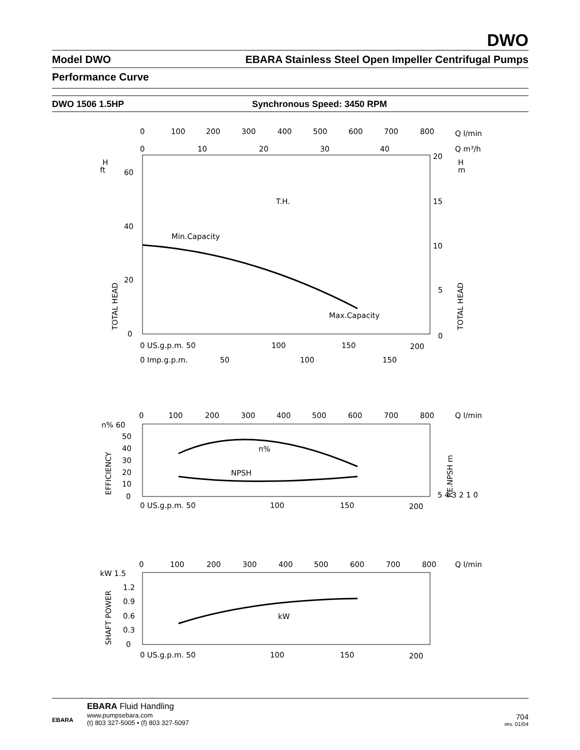DWO
Model DWO EBARA Stainless Steel Open Impeller Centrifugal Pumps
Performance Curve
DWO 1506 1.5HP Synchronous Speed: 3450 RPM
0
100
200
300
400
500
600
700
800
Q l/min
0
10
20
30
40
Q m³/h
H
ft
H
m
60
40
20
0
20
15
10
5
0
T.H.
Min.Capacity
Max.Capacity
TOTAL HEAD
TOTAL HEAD
0 US.g.p.m. 50
100
150
200
0 Imp.g.p.m.
50
100
150
0
100
200
300
400
500
600
700
800
Q l/min
n% 60
50
40
30
20
10
0
n%
NPSH
EFFICIENCY
RE.NPSH m
5 4 3 2 1 0
0 US.g.p.m. 50
100
150
200
0
100
200
300
400
500
600
700
800
Q l/min
kW 1.5
1.2
0.9
0.6
0.3
0
kW
SHAFT POWER
0 US.g.p.m. 50
100
150
200
EBARA
EBARA Fluid Handling
www.pumpsebara.com
(t) 803 327-5005 • (f) 803 327-5097
704
rev. 01/04